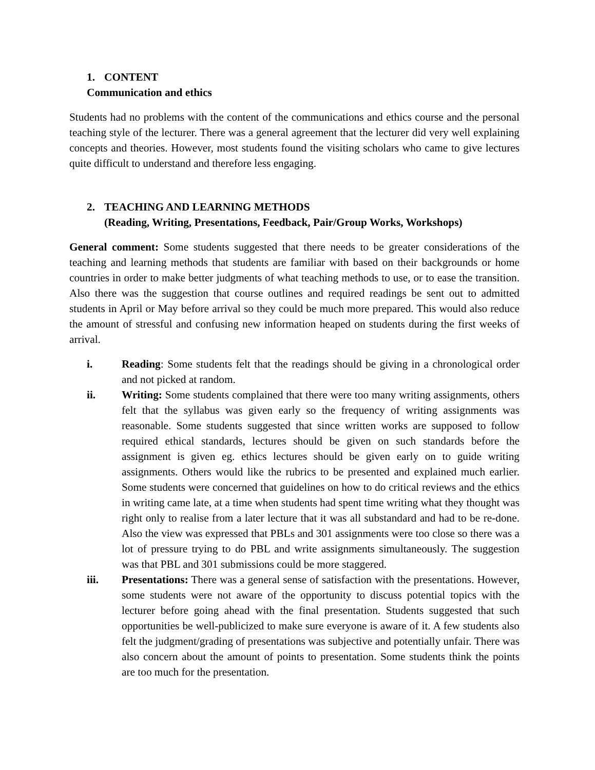1. CONTENT
Communication and ethics
Students had no problems with the content of the communications and ethics course and the personal teaching style of the lecturer. There was a general agreement that the lecturer did very well explaining concepts and theories. However, most students found the visiting scholars who came to give lectures quite difficult to understand and therefore less engaging.
2. TEACHING AND LEARNING METHODS
(Reading, Writing, Presentations, Feedback, Pair/Group Works, Workshops)
General comment: Some students suggested that there needs to be greater considerations of the teaching and learning methods that students are familiar with based on their backgrounds or home countries in order to make better judgments of what teaching methods to use, or to ease the transition. Also there was the suggestion that course outlines and required readings be sent out to admitted students in April or May before arrival so they could be much more prepared. This would also reduce the amount of stressful and confusing new information heaped on students during the first weeks of arrival.
i. Reading: Some students felt that the readings should be giving in a chronological order and not picked at random.
ii. Writing: Some students complained that there were too many writing assignments, others felt that the syllabus was given early so the frequency of writing assignments was reasonable. Some students suggested that since written works are supposed to follow required ethical standards, lectures should be given on such standards before the assignment is given eg. ethics lectures should be given early on to guide writing assignments. Others would like the rubrics to be presented and explained much earlier. Some students were concerned that guidelines on how to do critical reviews and the ethics in writing came late, at a time when students had spent time writing what they thought was right only to realise from a later lecture that it was all substandard and had to be re-done. Also the view was expressed that PBLs and 301 assignments were too close so there was a lot of pressure trying to do PBL and write assignments simultaneously. The suggestion was that PBL and 301 submissions could be more staggered.
iii. Presentations: There was a general sense of satisfaction with the presentations. However, some students were not aware of the opportunity to discuss potential topics with the lecturer before going ahead with the final presentation. Students suggested that such opportunities be well-publicized to make sure everyone is aware of it. A few students also felt the judgment/grading of presentations was subjective and potentially unfair. There was also concern about the amount of points to presentation. Some students think the points are too much for the presentation.